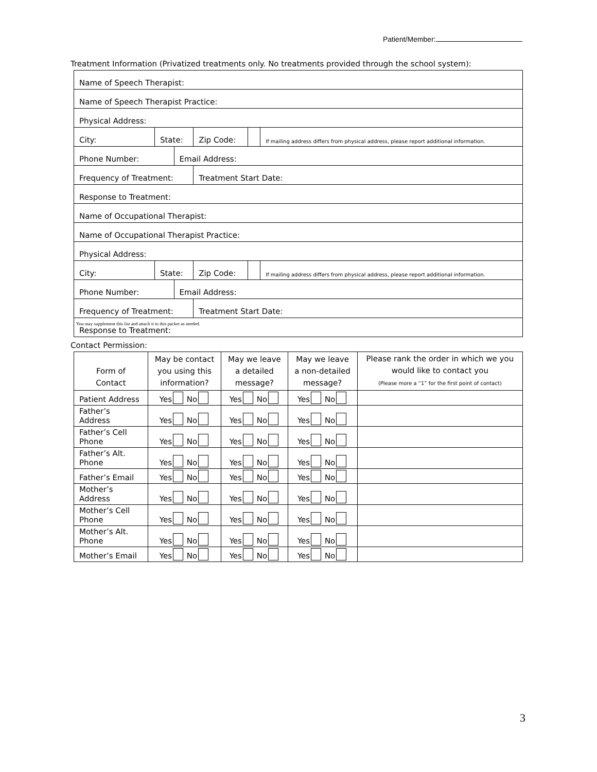Patient/Member:
Treatment Information (Privatized treatments only. No treatments provided through the school system):
| Name of Speech Therapist: | | | | | |
| Name of Speech Therapist Practice: | | | | | |
| Physical Address: | | | | | |
| City: | State: | | Zip Code: | | If mailing address differs from physical address, please report additional information. |
| Phone Number: | | Email Address: | | | |
| Frequency of Treatment: | | | Treatment Start Date: | | |
| Response to Treatment: | | | | | |
| Name of Occupational Therapist: | | | | | |
| Name of Occupational Therapist Practice: | | | | | |
| Physical Address: | | | | | |
| City: | State: | | Zip Code: | | If mailing address differs from physical address, please report additional information. |
| Phone Number: | | Email Address: | | | |
| Frequency of Treatment: | | | Treatment Start Date: | | |
| Response to Treatment: | | | | | |
You may supplement this list and attach it to this packet as needed.
Contact Permission:
| Form of Contact | May be contact you using this information? | May we leave a detailed message? | May we leave a non-detailed message? | Please rank the order in which we you would like to contact you (Please more a “1” for the first point of contact) |
| --- | --- | --- | --- | --- |
| Patient Address | Yes No | Yes No | Yes No | |
| Father’s Address | Yes No | Yes No | Yes No | |
| Father’s Cell Phone | Yes No | Yes No | Yes No | |
| Father’s Alt. Phone | Yes No | Yes No | Yes No | |
| Father’s Email | Yes No | Yes No | Yes No | |
| Mother’s Address | Yes No | Yes No | Yes No | |
| Mother’s Cell Phone | Yes No | Yes No | Yes No | |
| Mother’s Alt. Phone | Yes No | Yes No | Yes No | |
| Mother’s Email | Yes No | Yes No | Yes No | |
3